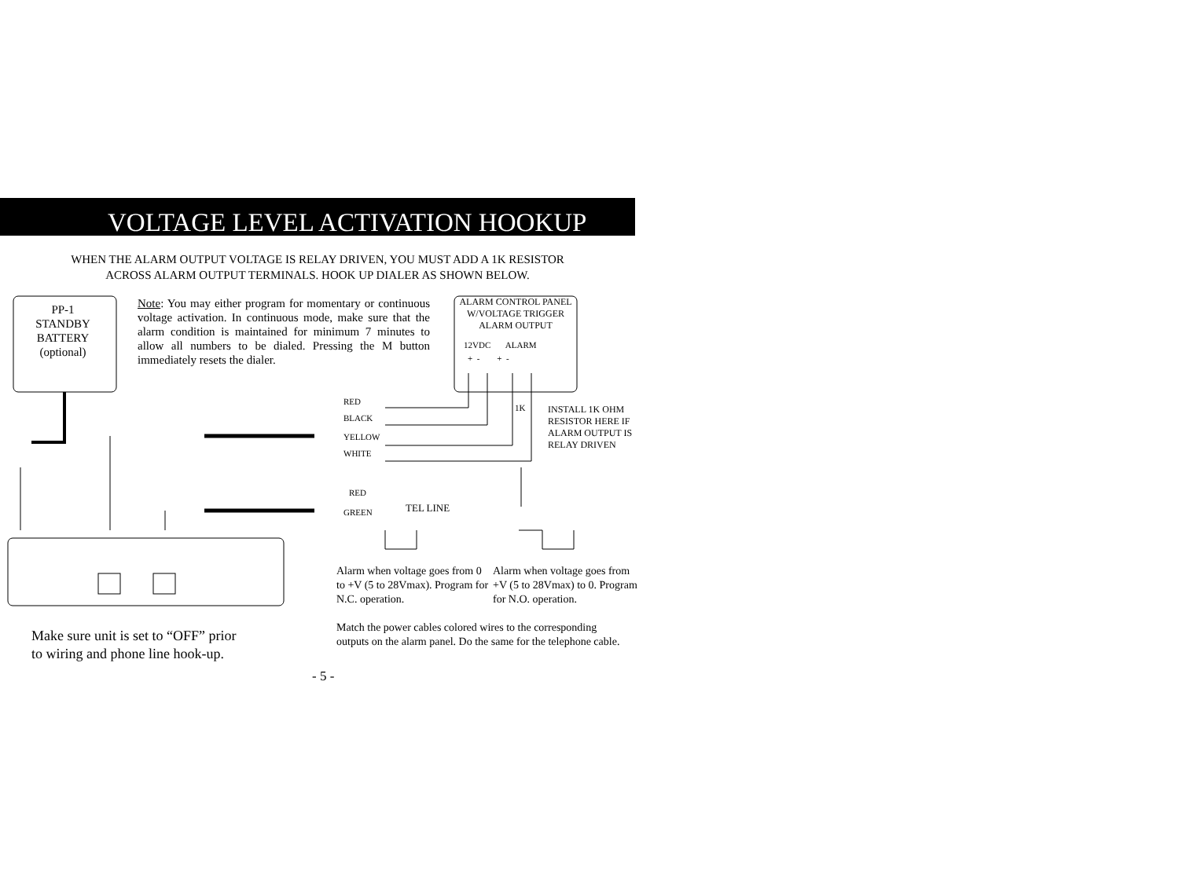VOLTAGE LEVEL ACTIVATION HOOKUP
WHEN THE ALARM OUTPUT VOLTAGE IS RELAY DRIVEN, YOU MUST ADD A 1K RESISTOR
ACROSS ALARM OUTPUT TERMINALS. HOOK UP DIALER AS SHOWN BELOW.
PP-1
STANDBY
BATTERY
(optional)
Note: You may either program for momentary or continuous voltage activation. In continuous mode, make sure that the alarm condition is maintained for minimum 7 minutes to allow all numbers to be dialed. Pressing the M button immediately resets the dialer.
ALARM CONTROL PANEL
W/VOLTAGE TRIGGER
ALARM OUTPUT
12VDC ALARM
+ - + -
RED
BLACK
YELLOW
WHITE
1K
INSTALL 1K OHM
RESISTOR HERE IF
ALARM OUTPUT IS
RELAY DRIVEN
RED
GREEN TEL LINE
Alarm when voltage goes from 0 to +V (5 to 28Vmax). Program for N.C. operation.
Alarm when voltage goes from +V (5 to 28Vmax) to 0. Program for N.O. operation.
Make sure unit is set to “OFF” prior
to wiring and phone line hook-up.
Match the power cables colored wires to the corresponding outputs on the alarm panel. Do the same for the telephone cable.
- 5 -